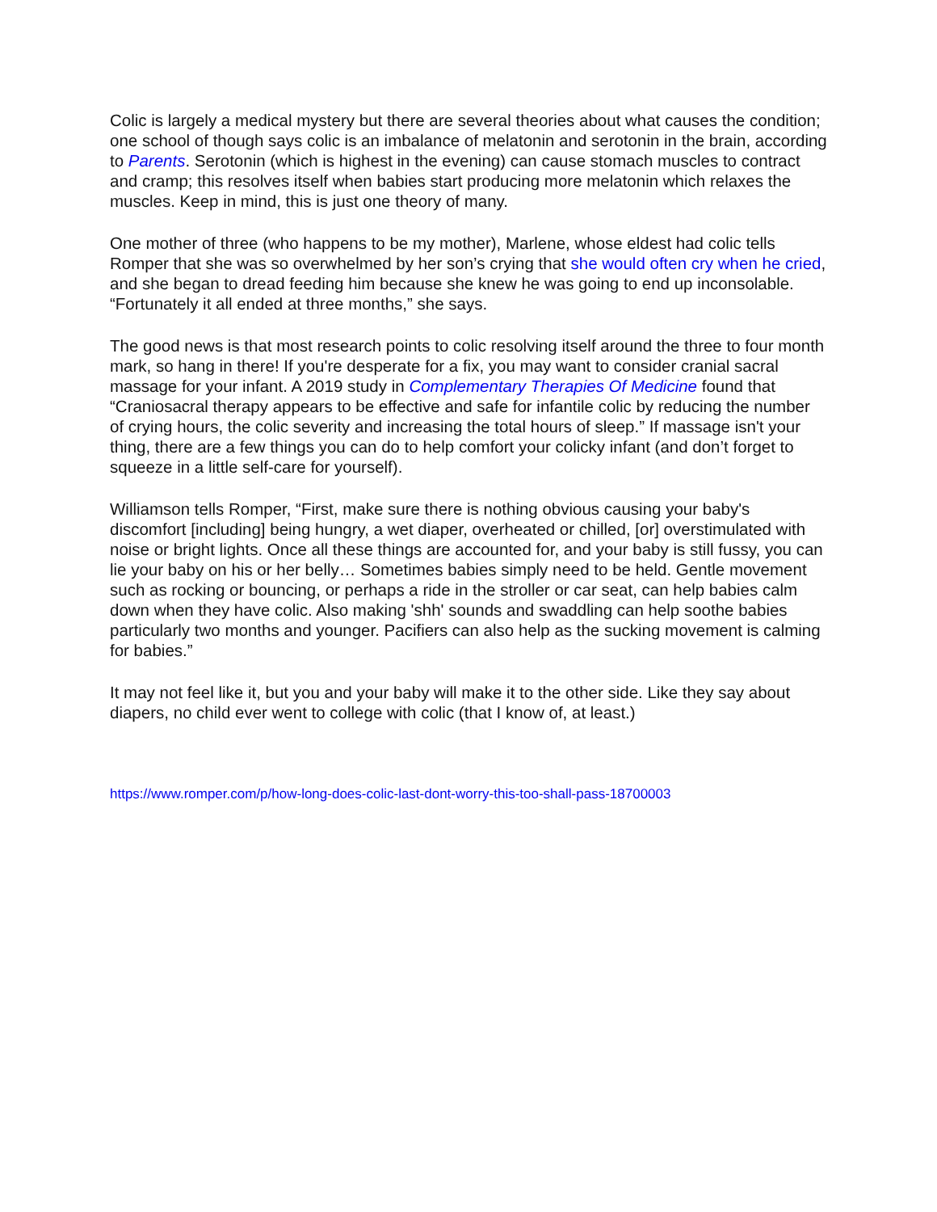Colic is largely a medical mystery but there are several theories about what causes the condition; one school of though says colic is an imbalance of melatonin and serotonin in the brain, according to Parents. Serotonin (which is highest in the evening) can cause stomach muscles to contract and cramp; this resolves itself when babies start producing more melatonin which relaxes the muscles. Keep in mind, this is just one theory of many.
One mother of three (who happens to be my mother), Marlene, whose eldest had colic tells Romper that she was so overwhelmed by her son’s crying that she would often cry when he cried, and she began to dread feeding him because she knew he was going to end up inconsolable. “Fortunately it all ended at three months,” she says.
The good news is that most research points to colic resolving itself around the three to four month mark, so hang in there! If you're desperate for a fix, you may want to consider cranial sacral massage for your infant. A 2019 study in Complementary Therapies Of Medicine found that “Craniosacral therapy appears to be effective and safe for infantile colic by reducing the number of crying hours, the colic severity and increasing the total hours of sleep.” If massage isn't your thing, there are a few things you can do to help comfort your colicky infant (and don’t forget to squeeze in a little self-care for yourself).
Williamson tells Romper, “First, make sure there is nothing obvious causing your baby's discomfort [including] being hungry, a wet diaper, overheated or chilled, [or] overstimulated with noise or bright lights. Once all these things are accounted for, and your baby is still fussy, you can lie your baby on his or her belly… Sometimes babies simply need to be held. Gentle movement such as rocking or bouncing, or perhaps a ride in the stroller or car seat, can help babies calm down when they have colic. Also making 'shh' sounds and swaddling can help soothe babies particularly two months and younger. Pacifiers can also help as the sucking movement is calming for babies.”
It may not feel like it, but you and your baby will make it to the other side. Like they say about diapers, no child ever went to college with colic (that I know of, at least.)
https://www.romper.com/p/how-long-does-colic-last-dont-worry-this-too-shall-pass-18700003